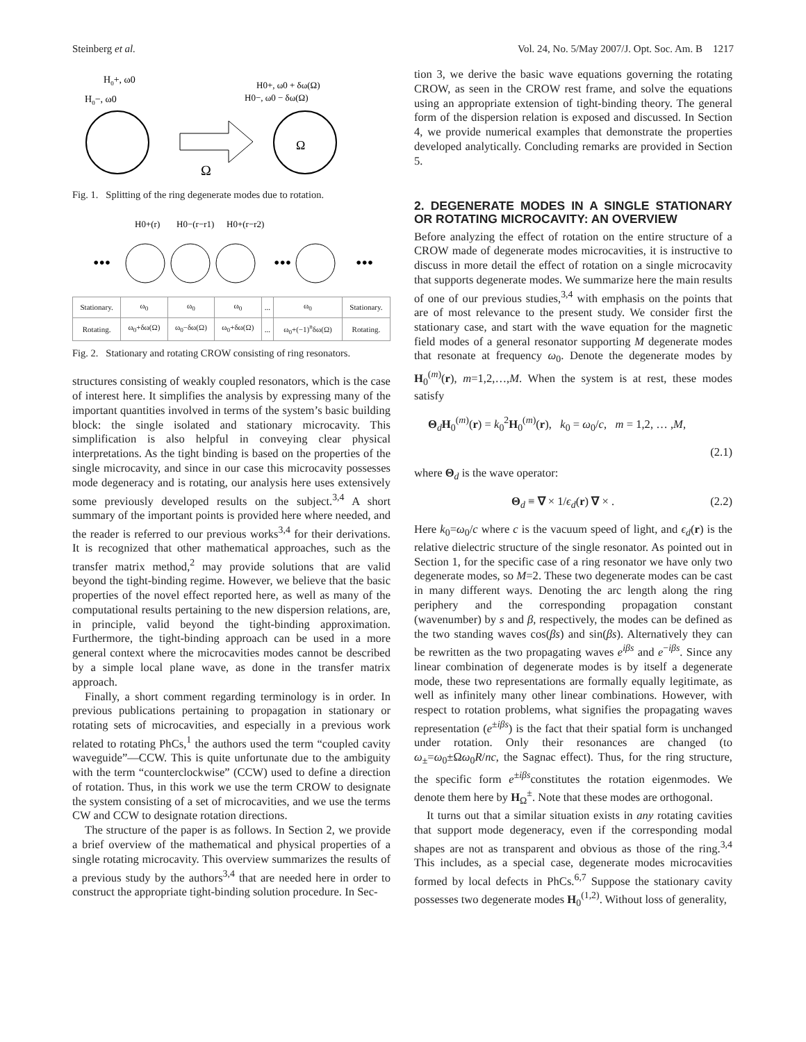Steinberg et al. Vol. 24, No. 5/May 2007/J. Opt. Soc. Am. B 1217
H0+, ω0
H0−, ω0
Ω
H0+, ω0 + δω(Ω)
H0−, ω0 − δω(Ω)
Ω
Fig. 1. Splitting of the ring degenerate modes due to rotation.
H0+(r)
H0−(r−r1)
H0+(r−r2)
•••
•••
•••
| Stationary. | ω<sub>0</sub> | ω<sub>0</sub> | ω<sub>0</sub> | ... | ω<sub>0</sub> | Stationary. |
| Rotating. | ω<sub>0</sub>+δω(Ω) | ω<sub>0</sub>−δω(Ω) | ω<sub>0</sub>+δω(Ω) | ... | ω<sub>0</sub>+(−1)<sup>n</sup>δω(Ω) | Rotating. |
Fig. 2. Stationary and rotating CROW consisting of ring resonators.
structures consisting of weakly coupled resonators, which is the case of interest here. It simplifies the analysis by expressing many of the important quantities involved in terms of the system’s basic building block: the single isolated and stationary microcavity. This simplification is also helpful in conveying clear physical interpretations. As the tight binding is based on the properties of the single microcavity, and since in our case this microcavity possesses mode degeneracy and is rotating, our analysis here uses extensively some previously developed results on the subject.<sup>3,4</sup> A short summary of the important points is provided here where needed, and the reader is referred to our previous works<sup>3,4</sup> for their derivations. It is recognized that other mathematical approaches, such as the transfer matrix method,<sup>2</sup> may provide solutions that are valid beyond the tight-binding regime. However, we believe that the basic properties of the novel effect reported here, as well as many of the computational results pertaining to the new dispersion relations, are, in principle, valid beyond the tight-binding approximation. Furthermore, the tight-binding approach can be used in a more general context where the microcavities modes cannot be described by a simple local plane wave, as done in the transfer matrix approach.
Finally, a short comment regarding terminology is in order. In previous publications pertaining to propagation in stationary or rotating sets of microcavities, and especially in a previous work related to rotating PhCs,<sup>1</sup> the authors used the term “coupled cavity waveguide”—CCW. This is quite unfortunate due to the ambiguity with the term “counterclockwise” (CCW) used to define a direction of rotation. Thus, in this work we use the term CROW to designate the system consisting of a set of microcavities, and we use the terms CW and CCW to designate rotation directions.
The structure of the paper is as follows. In Section 2, we provide a brief overview of the mathematical and physical properties of a single rotating microcavity. This overview summarizes the results of a previous study by the authors<sup>3,4</sup> that are needed here in order to construct the appropriate tight-binding solution procedure. In Sec-
tion 3, we derive the basic wave equations governing the rotating CROW, as seen in the CROW rest frame, and solve the equations using an appropriate extension of tight-binding theory. The general form of the dispersion relation is exposed and discussed. In Section 4, we provide numerical examples that demonstrate the properties developed analytically. Concluding remarks are provided in Section 5.
2. DEGENERATE MODES IN A SINGLE STATIONARY OR ROTATING MICROCAVITY: AN OVERVIEW
Before analyzing the effect of rotation on the entire structure of a CROW made of degenerate modes microcavities, it is instructive to discuss in more detail the effect of rotation on a single microcavity that supports degenerate modes. We summarize here the main results of one of our previous studies,<sup>3,4</sup> with emphasis on the points that are of most relevance to the present study. We consider first the stationary case, and start with the wave equation for the magnetic field modes of a general resonator supporting M degenerate modes that resonate at frequency ω<sub>0</sub>. Denote the degenerate modes by H<sub>0</sub><sup>(m)</sup>(r), m=1,2,…,M. When the system is at rest, these modes satisfy
Θ<sub>d</sub>H<sub>0</sub><sup>(m)</sup>(r) = k<sub>0</sub><sup>2</sup>H<sub>0</sub><sup>(m)</sup>(r), k<sub>0</sub> = ω<sub>0</sub>/c, m = 1,2, … ,M,
(2.1)
where Θ<sub>d</sub> is the wave operator:
Θ<sub>d</sub> ≡ ∇ × 1/ϵ<sub>d</sub>(r) ∇ × . (2.2)
Here k<sub>0</sub>=ω<sub>0</sub>/c where c is the vacuum speed of light, and ϵ<sub>d</sub>(r) is the relative dielectric structure of the single resonator. As pointed out in Section 1, for the specific case of a ring resonator we have only two degenerate modes, so M=2. These two degenerate modes can be cast in many different ways. Denoting the arc length along the ring periphery and the corresponding propagation constant (wavenumber) by s and β, respectively, the modes can be defined as the two standing waves cos(βs) and sin(βs). Alternatively they can be rewritten as the two propagating waves e<sup>iβs</sup> and e<sup>−iβs</sup>. Since any linear combination of degenerate modes is by itself a degenerate mode, these two representations are formally equally legitimate, as well as infinitely many other linear combinations. However, with respect to rotation problems, what signifies the propagating waves representation (e<sup>±iβs</sup>) is the fact that their spatial form is unchanged under rotation. Only their resonances are changed (to ω<sub>±</sub>=ω<sub>0</sub>±Ωω<sub>0</sub>R/nc, the Sagnac effect). Thus, for the ring structure, the specific form e<sup>±iβs</sup>constitutes the rotation eigenmodes. We denote them here by H<sub>Ω</sub><sup>±</sup>. Note that these modes are orthogonal.
It turns out that a similar situation exists in any rotating cavities that support mode degeneracy, even if the corresponding modal shapes are not as transparent and obvious as those of the ring.<sup>3,4</sup> This includes, as a special case, degenerate modes microcavities formed by local defects in PhCs.<sup>6,7</sup> Suppose the stationary cavity possesses two degenerate modes H<sub>0</sub><sup>(1,2)</sup>. Without loss of generality,